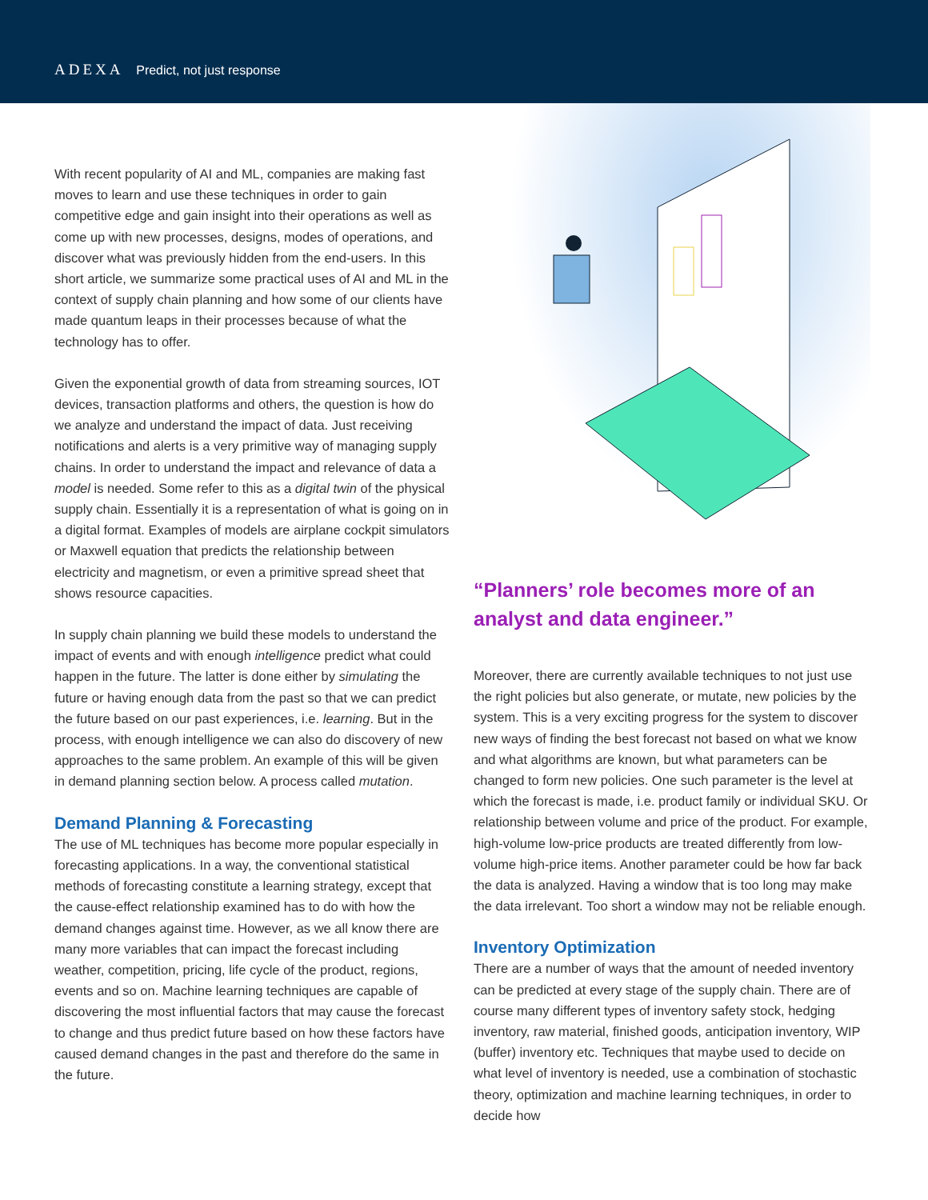ADEXA Predict, not just response
With recent popularity of AI and ML, companies are making fast moves to learn and use these techniques in order to gain competitive edge and gain insight into their operations as well as come up with new processes, designs, modes of operations, and discover what was previously hidden from the end-users. In this short article, we summarize some practical uses of AI and ML in the context of supply chain planning and how some of our clients have made quantum leaps in their processes because of what the technology has to offer.
Given the exponential growth of data from streaming sources, IOT devices, transaction platforms and others, the question is how do we analyze and understand the impact of data. Just receiving notifications and alerts is a very primitive way of managing supply chains. In order to understand the impact and relevance of data a model is needed. Some refer to this as a digital twin of the physical supply chain. Essentially it is a representation of what is going on in a digital format. Examples of models are airplane cockpit simulators or Maxwell equation that predicts the relationship between electricity and magnetism, or even a primitive spread sheet that shows resource capacities.
In supply chain planning we build these models to understand the impact of events and with enough intelligence predict what could happen in the future. The latter is done either by simulating the future or having enough data from the past so that we can predict the future based on our past experiences, i.e. learning. But in the process, with enough intelligence we can also do discovery of new approaches to the same problem. An example of this will be given in demand planning section below. A process called mutation.
Demand Planning & Forecasting
The use of ML techniques has become more popular especially in forecasting applications. In a way, the conventional statistical methods of forecasting constitute a learning strategy, except that the cause-effect relationship examined has to do with how the demand changes against time. However, as we all know there are many more variables that can impact the forecast including weather, competition, pricing, life cycle of the product, regions, events and so on. Machine learning techniques are capable of discovering the most influential factors that may cause the forecast to change and thus predict future based on how these factors have caused demand changes in the past and therefore do the same in the future.
“Planners’ role becomes more of an analyst and data engineer.”
Moreover, there are currently available techniques to not just use the right policies but also generate, or mutate, new policies by the system. This is a very exciting progress for the system to discover new ways of finding the best forecast not based on what we know and what algorithms are known, but what parameters can be changed to form new policies. One such parameter is the level at which the forecast is made, i.e. product family or individual SKU. Or relationship between volume and price of the product. For example, high-volume low-price products are treated differently from low-volume high-price items. Another parameter could be how far back the data is analyzed. Having a window that is too long may make the data irrelevant. Too short a window may not be reliable enough.
Inventory Optimization
There are a number of ways that the amount of needed inventory can be predicted at every stage of the supply chain. There are of course many different types of inventory safety stock, hedging inventory, raw material, finished goods, anticipation inventory, WIP (buffer) inventory etc. Techniques that maybe used to decide on what level of inventory is needed, use a combination of stochastic theory, optimization and machine learning techniques, in order to decide how